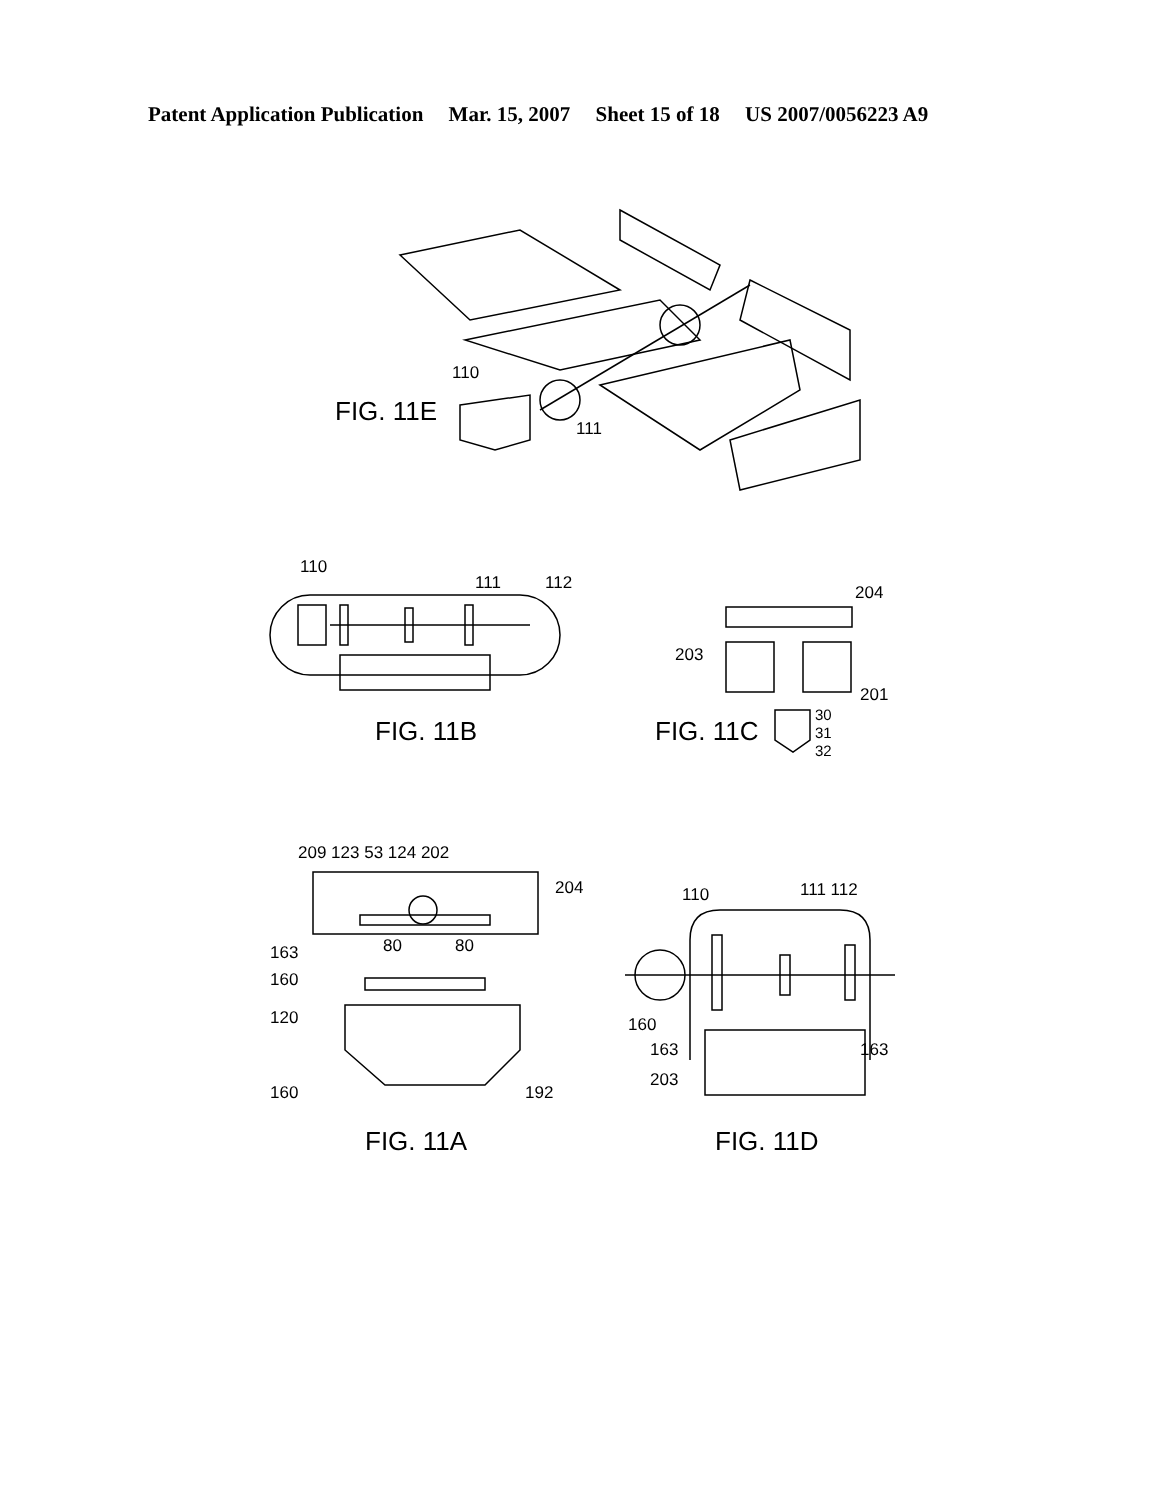Patent Application Publication Mar. 15, 2007 Sheet 15 of 18 US 2007/0056223 A9
FIG. 11E
110
111
110
111
112
FIG. 11B
204
203
201
30
31
32
FIG. 11C
209 123 53 124 202
204
163
160
120
160
192
80
80
FIG. 11A
110
111 112
160
163
163
203
FIG. 11D